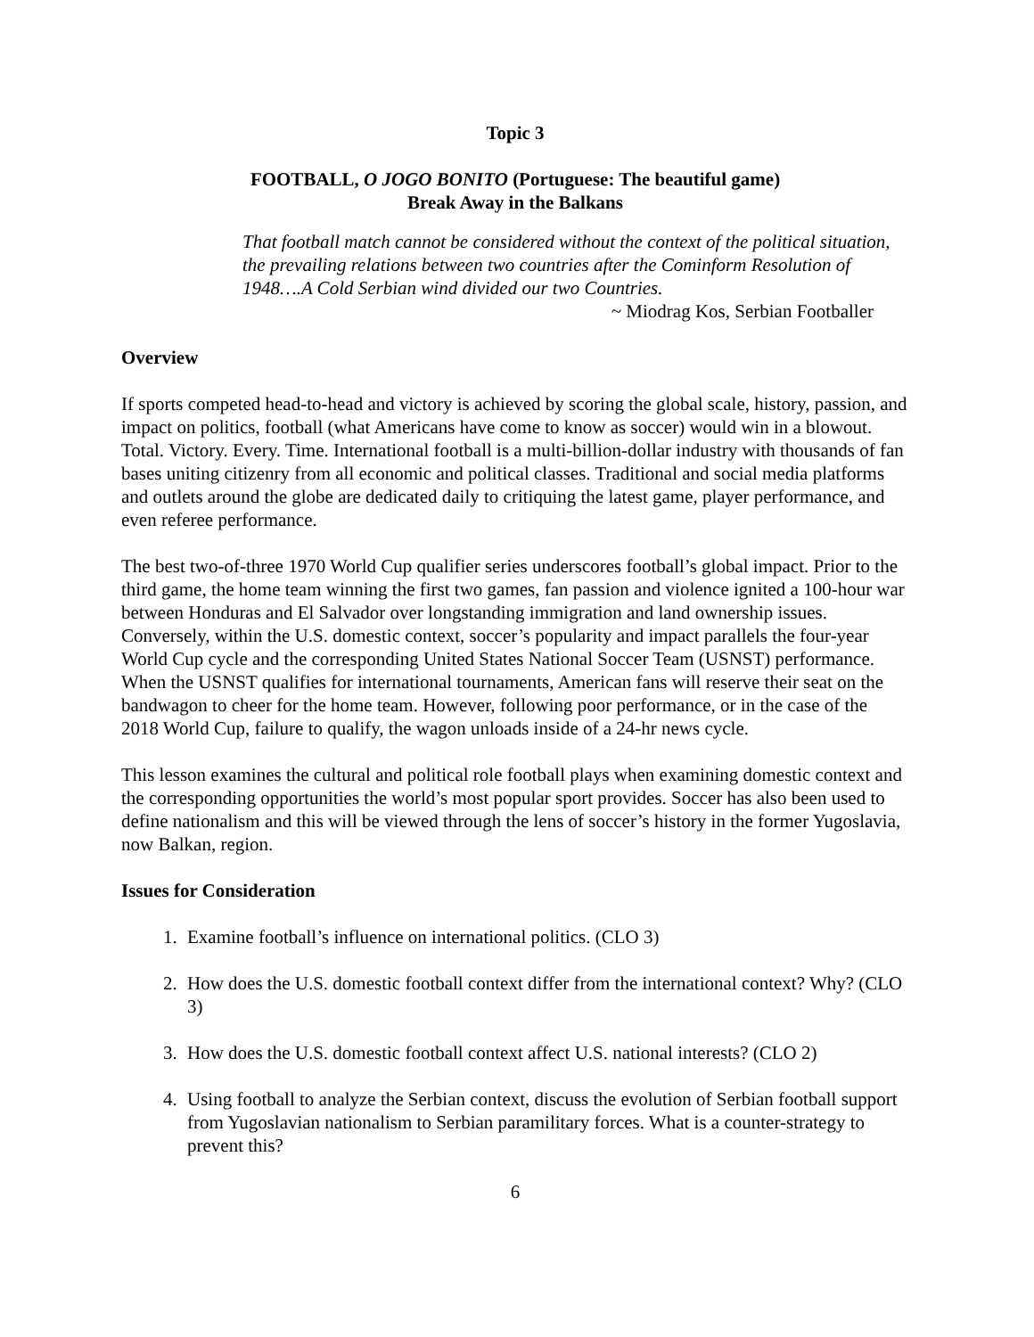Topic 3
FOOTBALL, O JOGO BONITO (Portuguese: The beautiful game)
Break Away in the Balkans
That football match cannot be considered without the context of the political situation, the prevailing relations between two countries after the Cominform Resolution of 1948….A Cold Serbian wind divided our two Countries.
~ Miodrag Kos, Serbian Footballer
Overview
If sports competed head-to-head and victory is achieved by scoring the global scale, history, passion, and impact on politics, football (what Americans have come to know as soccer) would win in a blowout. Total. Victory. Every. Time. International football is a multi-billion-dollar industry with thousands of fan bases uniting citizenry from all economic and political classes. Traditional and social media platforms and outlets around the globe are dedicated daily to critiquing the latest game, player performance, and even referee performance.
The best two-of-three 1970 World Cup qualifier series underscores football’s global impact. Prior to the third game, the home team winning the first two games, fan passion and violence ignited a 100-hour war between Honduras and El Salvador over longstanding immigration and land ownership issues. Conversely, within the U.S. domestic context, soccer’s popularity and impact parallels the four-year World Cup cycle and the corresponding United States National Soccer Team (USNST) performance. When the USNST qualifies for international tournaments, American fans will reserve their seat on the bandwagon to cheer for the home team. However, following poor performance, or in the case of the 2018 World Cup, failure to qualify, the wagon unloads inside of a 24-hr news cycle.
This lesson examines the cultural and political role football plays when examining domestic context and the corresponding opportunities the world’s most popular sport provides. Soccer has also been used to define nationalism and this will be viewed through the lens of soccer’s history in the former Yugoslavia, now Balkan, region.
Issues for Consideration
1. Examine football’s influence on international politics. (CLO 3)
2. How does the U.S. domestic football context differ from the international context? Why? (CLO 3)
3. How does the U.S. domestic football context affect U.S. national interests? (CLO 2)
4. Using football to analyze the Serbian context, discuss the evolution of Serbian football support from Yugoslavian nationalism to Serbian paramilitary forces. What is a counter-strategy to prevent this?
6